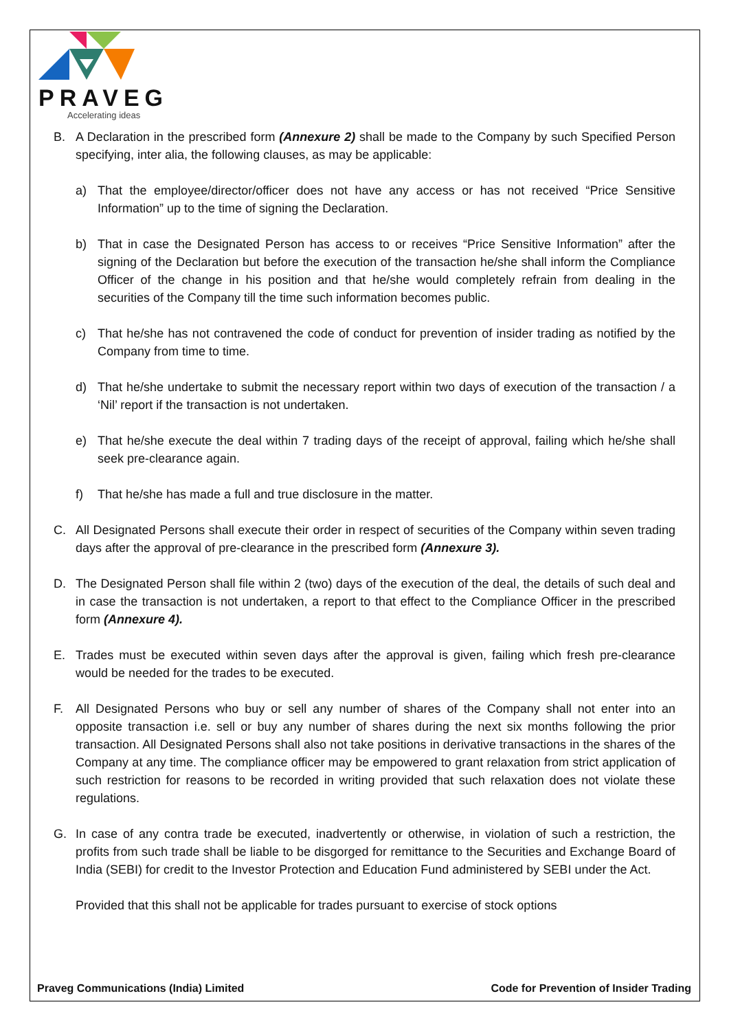PRAVEG
Accelerating ideas
B. A Declaration in the prescribed form (Annexure 2) shall be made to the Company by such Specified Person specifying, inter alia, the following clauses, as may be applicable:
a) That the employee/director/officer does not have any access or has not received “Price Sensitive Information” up to the time of signing the Declaration.
b) That in case the Designated Person has access to or receives “Price Sensitive Information” after the signing of the Declaration but before the execution of the transaction he/she shall inform the Compliance Officer of the change in his position and that he/she would completely refrain from dealing in the securities of the Company till the time such information becomes public.
c) That he/she has not contravened the code of conduct for prevention of insider trading as notified by the Company from time to time.
d) That he/she undertake to submit the necessary report within two days of execution of the transaction / a ‘Nil’ report if the transaction is not undertaken.
e) That he/she execute the deal within 7 trading days of the receipt of approval, failing which he/she shall seek pre-clearance again.
f) That he/she has made a full and true disclosure in the matter.
C. All Designated Persons shall execute their order in respect of securities of the Company within seven trading days after the approval of pre-clearance in the prescribed form (Annexure 3).
D. The Designated Person shall file within 2 (two) days of the execution of the deal, the details of such deal and in case the transaction is not undertaken, a report to that effect to the Compliance Officer in the prescribed form (Annexure 4).
E. Trades must be executed within seven days after the approval is given, failing which fresh pre-clearance would be needed for the trades to be executed.
F. All Designated Persons who buy or sell any number of shares of the Company shall not enter into an opposite transaction i.e. sell or buy any number of shares during the next six months following the prior transaction. All Designated Persons shall also not take positions in derivative transactions in the shares of the Company at any time. The compliance officer may be empowered to grant relaxation from strict application of such restriction for reasons to be recorded in writing provided that such relaxation does not violate these regulations.
G. In case of any contra trade be executed, inadvertently or otherwise, in violation of such a restriction, the profits from such trade shall be liable to be disgorged for remittance to the Securities and Exchange Board of India (SEBI) for credit to the Investor Protection and Education Fund administered by SEBI under the Act.
Provided that this shall not be applicable for trades pursuant to exercise of stock options
Praveg Communications (India) Limited Code for Prevention of Insider Trading